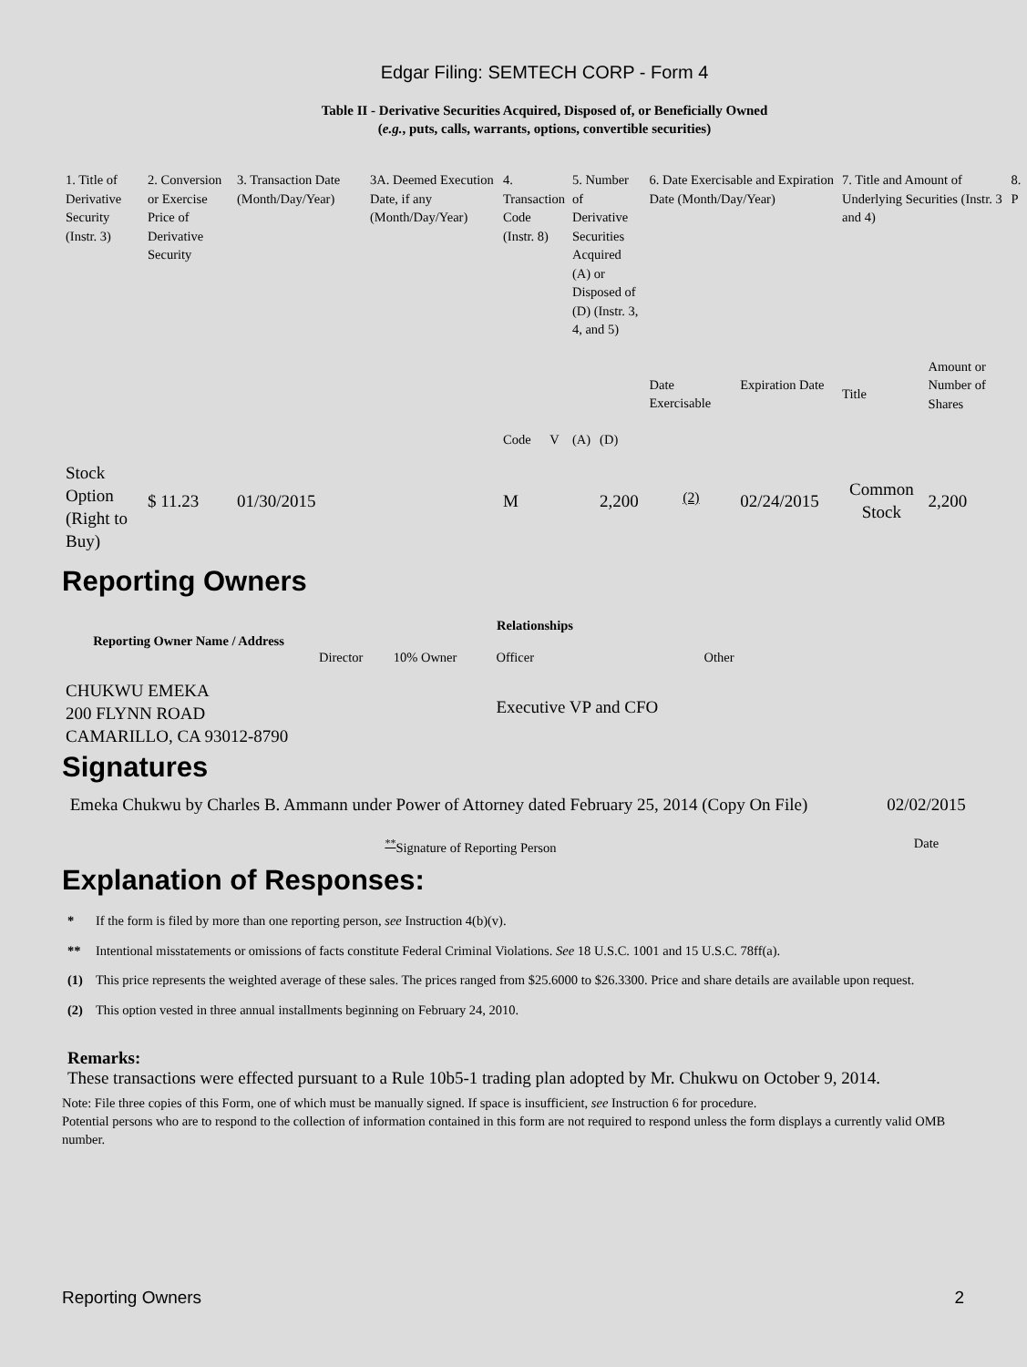Edgar Filing: SEMTECH CORP - Form 4
Table II - Derivative Securities Acquired, Disposed of, or Beneficially Owned
(e.g., puts, calls, warrants, options, convertible securities)
| 1. Title of Derivative Security (Instr. 3) | 2. Conversion or Exercise Price of Derivative Security | 3. Transaction Date (Month/Day/Year) | 3A. Deemed Execution Date, if any (Month/Day/Year) | 4. Transaction Code (Instr. 8) | | 5. Number of Derivative Securities Acquired (A) or Disposed of (D) (Instr. 3, 4, and 5) | | 6. Date Exercisable and Expiration Date (Month/Day/Year) | | 7. Title and Amount of Underlying Securities (Instr. 3 and 4) | | 8. P |
| --- | --- | --- | --- | --- | --- | --- | --- | --- | --- | --- | --- | --- |
| | | | | Code | V | (A) | (D) | Date Exercisable | Expiration Date | Title | Amount or Number of Shares | |
| Stock Option (Right to Buy) | $ 11.23 | 01/30/2015 | | M | | | 2,200 | <sup>(2)</sup> | 02/24/2015 | Common Stock | 2,200 | |
Reporting Owners
| Reporting Owner Name / Address | Relationships | | | |
| --- | --- | --- | --- | --- |
| | Director | 10% Owner | Officer | Other |
| CHUKWU EMEKA 200 FLYNN ROAD CAMARILLO, CA 93012-8790 | | | Executive VP and CFO | |
Signatures
| Emeka Chukwu by Charles B. Ammann under Power of Attorney dated February 25, 2014 (Copy On File) | 02/02/2015 |
| <sup>**</sup> Signature of Reporting Person | Date |
Explanation of Responses:
| * | If the form is filed by more than one reporting person, see Instruction 4(b)(v). |
| ** | Intentional misstatements or omissions of facts constitute Federal Criminal Violations. See 18 U.S.C. 1001 and 15 U.S.C. 78ff(a). |
| (1) | This price represents the weighted average of these sales. The prices ranged from $25.6000 to $26.3300. Price and share details are available upon request. |
| (2) | This option vested in three annual installments beginning on February 24, 2010. |
Remarks:
These transactions were effected pursuant to a Rule 10b5-1 trading plan adopted by Mr. Chukwu on October 9, 2014.
Note: File three copies of this Form, one of which must be manually signed. If space is insufficient, see Instruction 6 for procedure.
Potential persons who are to respond to the collection of information contained in this form are not required to respond unless the form displays a currently valid OMB number.
Reporting Owners 2